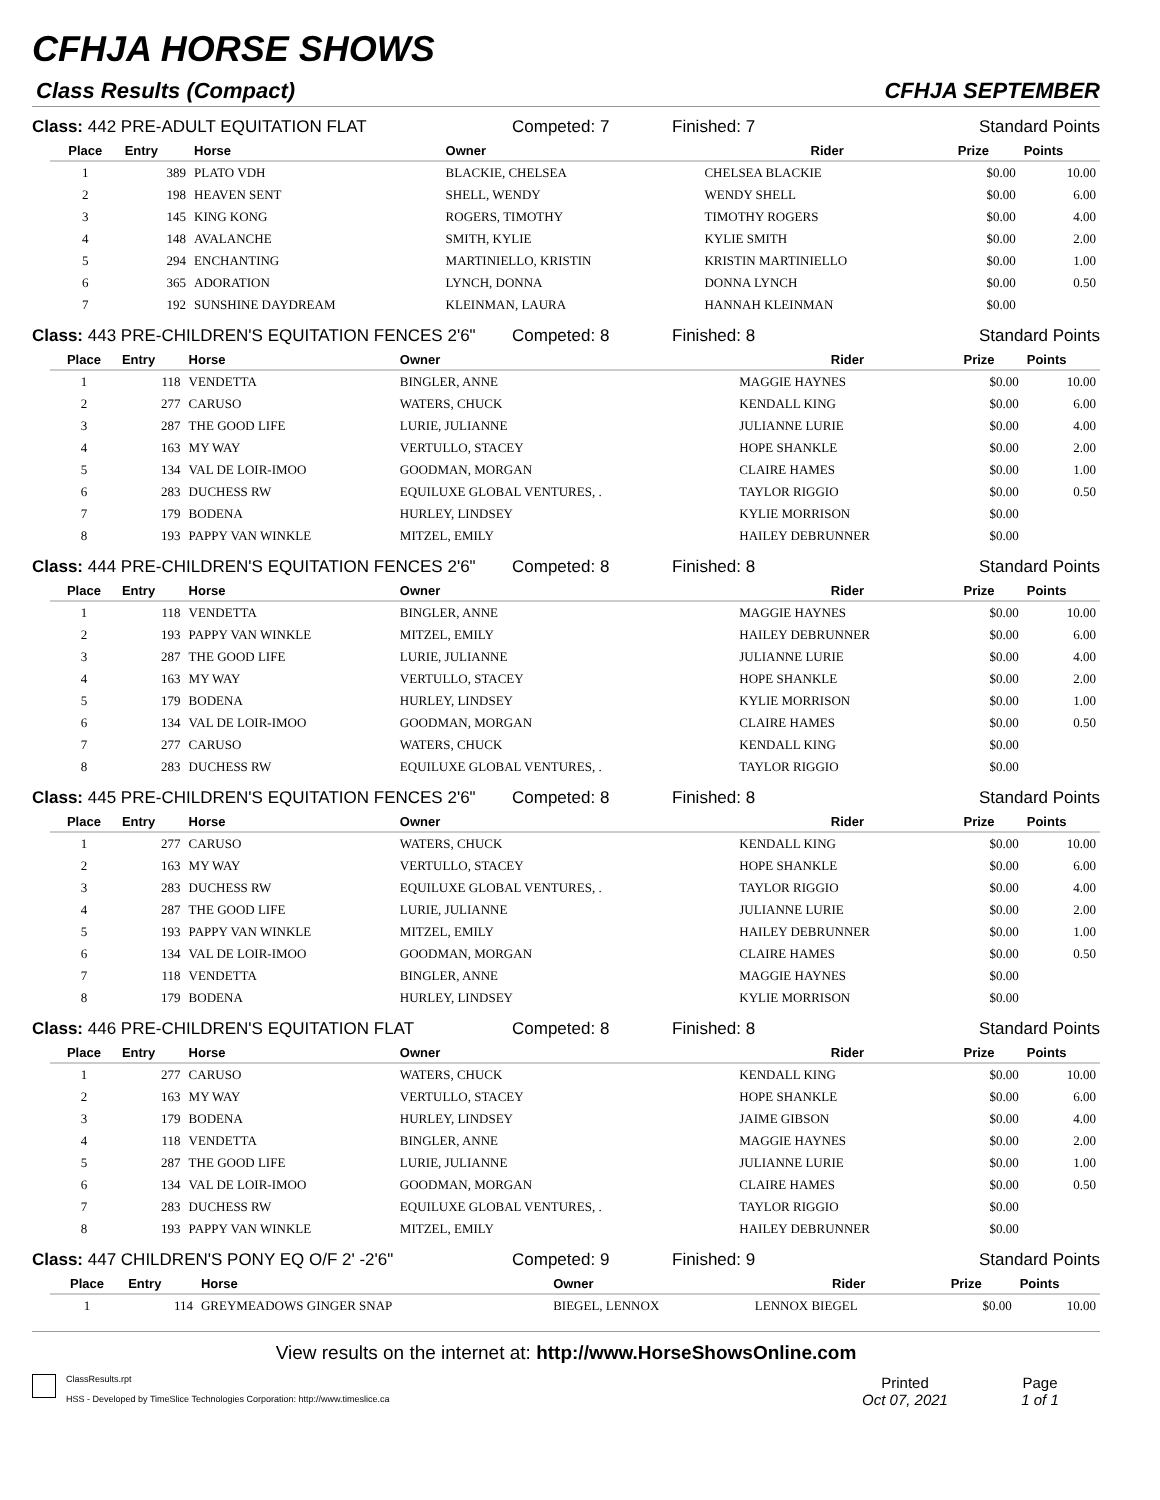CFHJA HORSE SHOWS
Class Results (Compact) CFHJA SEPTEMBER
Class: 442 PRE-ADULT EQUITATION FLAT Competed: 7 Finished: 7 Standard Points
| Place | Entry | Horse | Owner | Rider | Prize | Points |
| --- | --- | --- | --- | --- | --- | --- |
| 1 | 389 | PLATO VDH | BLACKIE, CHELSEA | CHELSEA BLACKIE | $0.00 | 10.00 |
| 2 | 198 | HEAVEN SENT | SHELL, WENDY | WENDY SHELL | $0.00 | 6.00 |
| 3 | 145 | KING KONG | ROGERS, TIMOTHY | TIMOTHY ROGERS | $0.00 | 4.00 |
| 4 | 148 | AVALANCHE | SMITH, KYLIE | KYLIE SMITH | $0.00 | 2.00 |
| 5 | 294 | ENCHANTING | MARTINIELLO, KRISTIN | KRISTIN MARTINIELLO | $0.00 | 1.00 |
| 6 | 365 | ADORATION | LYNCH, DONNA | DONNA LYNCH | $0.00 | 0.50 |
| 7 | 192 | SUNSHINE DAYDREAM | KLEINMAN, LAURA | HANNAH KLEINMAN | $0.00 | |
Class: 443 PRE-CHILDREN'S EQUITATION FENCES 2'6" Competed: 8 Finished: 8 Standard Points
| Place | Entry | Horse | Owner | Rider | Prize | Points |
| --- | --- | --- | --- | --- | --- | --- |
| 1 | 118 | VENDETTA | BINGLER, ANNE | MAGGIE HAYNES | $0.00 | 10.00 |
| 2 | 277 | CARUSO | WATERS, CHUCK | KENDALL KING | $0.00 | 6.00 |
| 3 | 287 | THE GOOD LIFE | LURIE, JULIANNE | JULIANNE LURIE | $0.00 | 4.00 |
| 4 | 163 | MY WAY | VERTULLO, STACEY | HOPE SHANKLE | $0.00 | 2.00 |
| 5 | 134 | VAL DE LOIR-IMOO | GOODMAN, MORGAN | CLAIRE HAMES | $0.00 | 1.00 |
| 6 | 283 | DUCHESS RW | EQUILUXE GLOBAL VENTURES, . | TAYLOR RIGGIO | $0.00 | 0.50 |
| 7 | 179 | BODENA | HURLEY, LINDSEY | KYLIE MORRISON | $0.00 | |
| 8 | 193 | PAPPY VAN WINKLE | MITZEL, EMILY | HAILEY DEBRUNNER | $0.00 | |
Class: 444 PRE-CHILDREN'S EQUITATION FENCES 2'6" Competed: 8 Finished: 8 Standard Points
| Place | Entry | Horse | Owner | Rider | Prize | Points |
| --- | --- | --- | --- | --- | --- | --- |
| 1 | 118 | VENDETTA | BINGLER, ANNE | MAGGIE HAYNES | $0.00 | 10.00 |
| 2 | 193 | PAPPY VAN WINKLE | MITZEL, EMILY | HAILEY DEBRUNNER | $0.00 | 6.00 |
| 3 | 287 | THE GOOD LIFE | LURIE, JULIANNE | JULIANNE LURIE | $0.00 | 4.00 |
| 4 | 163 | MY WAY | VERTULLO, STACEY | HOPE SHANKLE | $0.00 | 2.00 |
| 5 | 179 | BODENA | HURLEY, LINDSEY | KYLIE MORRISON | $0.00 | 1.00 |
| 6 | 134 | VAL DE LOIR-IMOO | GOODMAN, MORGAN | CLAIRE HAMES | $0.00 | 0.50 |
| 7 | 277 | CARUSO | WATERS, CHUCK | KENDALL KING | $0.00 | |
| 8 | 283 | DUCHESS RW | EQUILUXE GLOBAL VENTURES, . | TAYLOR RIGGIO | $0.00 | |
Class: 445 PRE-CHILDREN'S EQUITATION FENCES 2'6" Competed: 8 Finished: 8 Standard Points
| Place | Entry | Horse | Owner | Rider | Prize | Points |
| --- | --- | --- | --- | --- | --- | --- |
| 1 | 277 | CARUSO | WATERS, CHUCK | KENDALL KING | $0.00 | 10.00 |
| 2 | 163 | MY WAY | VERTULLO, STACEY | HOPE SHANKLE | $0.00 | 6.00 |
| 3 | 283 | DUCHESS RW | EQUILUXE GLOBAL VENTURES, . | TAYLOR RIGGIO | $0.00 | 4.00 |
| 4 | 287 | THE GOOD LIFE | LURIE, JULIANNE | JULIANNE LURIE | $0.00 | 2.00 |
| 5 | 193 | PAPPY VAN WINKLE | MITZEL, EMILY | HAILEY DEBRUNNER | $0.00 | 1.00 |
| 6 | 134 | VAL DE LOIR-IMOO | GOODMAN, MORGAN | CLAIRE HAMES | $0.00 | 0.50 |
| 7 | 118 | VENDETTA | BINGLER, ANNE | MAGGIE HAYNES | $0.00 | |
| 8 | 179 | BODENA | HURLEY, LINDSEY | KYLIE MORRISON | $0.00 | |
Class: 446 PRE-CHILDREN'S EQUITATION FLAT Competed: 8 Finished: 8 Standard Points
| Place | Entry | Horse | Owner | Rider | Prize | Points |
| --- | --- | --- | --- | --- | --- | --- |
| 1 | 277 | CARUSO | WATERS, CHUCK | KENDALL KING | $0.00 | 10.00 |
| 2 | 163 | MY WAY | VERTULLO, STACEY | HOPE SHANKLE | $0.00 | 6.00 |
| 3 | 179 | BODENA | HURLEY, LINDSEY | JAIME GIBSON | $0.00 | 4.00 |
| 4 | 118 | VENDETTA | BINGLER, ANNE | MAGGIE HAYNES | $0.00 | 2.00 |
| 5 | 287 | THE GOOD LIFE | LURIE, JULIANNE | JULIANNE LURIE | $0.00 | 1.00 |
| 6 | 134 | VAL DE LOIR-IMOO | GOODMAN, MORGAN | CLAIRE HAMES | $0.00 | 0.50 |
| 7 | 283 | DUCHESS RW | EQUILUXE GLOBAL VENTURES, . | TAYLOR RIGGIO | $0.00 | |
| 8 | 193 | PAPPY VAN WINKLE | MITZEL, EMILY | HAILEY DEBRUNNER | $0.00 | |
Class: 447 CHILDREN'S PONY EQ O/F 2' -2'6" Competed: 9 Finished: 9 Standard Points
| Place | Entry | Horse | Owner | Rider | Prize | Points |
| --- | --- | --- | --- | --- | --- | --- |
| 1 | 114 | GREYMEADOWS GINGER SNAP | BIEGEL, LENNOX | LENNOX BIEGEL | $0.00 | 10.00 |
View results on the internet at: http://www.HorseShowsOnline.com
ClassResults.rpt
HSS - Developed by TimeSlice Technologies Corporation: http://www.timeslice.ca
Printed
Oct 07, 2021
Page
1 of 1